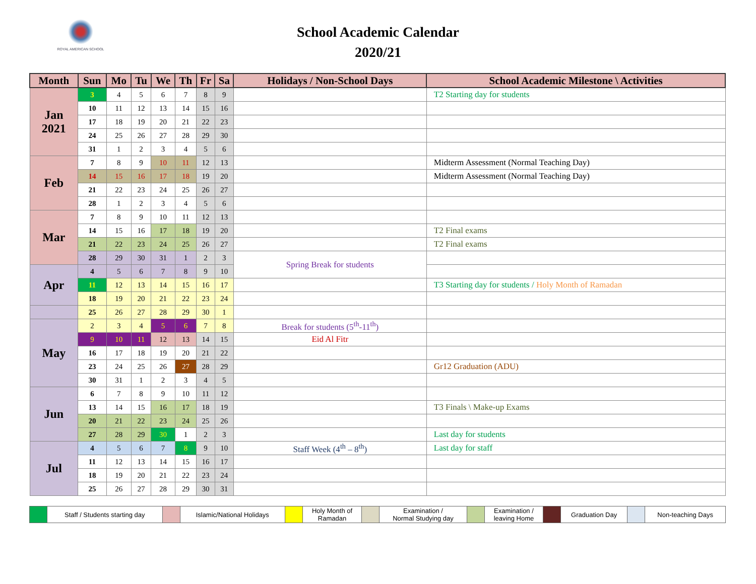ROYAL AMERICAN SCHOOL
School Academic Calendar
2020/21
| Month | Sun | Mo | Tu | We | Th | Fr | Sa | Holidays / Non-School Days | School Academic Milestone \ Activities |
| --- | --- | --- | --- | --- | --- | --- | --- | --- | --- |
| Jan 2021 | 3 | 4 | 5 | 6 | 7 | 8 | 9 | | T2 Starting day for students |
| | 10 | 11 | 12 | 13 | 14 | 15 | 16 | | |
| | 17 | 18 | 19 | 20 | 21 | 22 | 23 | | |
| | 24 | 25 | 26 | 27 | 28 | 29 | 30 | | |
| | 31 | 1 | 2 | 3 | 4 | 5 | 6 | | |
| Feb | 7 | 8 | 9 | 10 | 11 | 12 | 13 | | Midterm Assessment (Normal Teaching Day) |
| | 14 | 15 | 16 | 17 | 18 | 19 | 20 | | Midterm Assessment (Normal Teaching Day) |
| | 21 | 22 | 23 | 24 | 25 | 26 | 27 | | |
| | 28 | 1 | 2 | 3 | 4 | 5 | 6 | | |
| Mar | 7 | 8 | 9 | 10 | 11 | 12 | 13 | | |
| | 14 | 15 | 16 | 17 | 18 | 19 | 20 | | T2 Final exams |
| | 21 | 22 | 23 | 24 | 25 | 26 | 27 | | T2 Final exams |
| | 28 | 29 | 30 | 31 | 1 | 2 | 3 | Spring Break for students | |
| Apr | 4 | 5 | 6 | 7 | 8 | 9 | 10 | | |
| | 11 | 12 | 13 | 14 | 15 | 16 | 17 | | T3 Starting day for students / Holy Month of Ramadan |
| | 18 | 19 | 20 | 21 | 22 | 23 | 24 | | |
| | 25 | 26 | 27 | 28 | 29 | 30 | 1 | | |
| May | 2 | 3 | 4 | 5 | 6 | 7 | 8 | Break for students (5<sup>th</sup>-11<sup>th</sup>) | |
| | 9 | 10 | 11 | 12 | 13 | 14 | 15 | Eid Al Fitr | |
| | 16 | 17 | 18 | 19 | 20 | 21 | 22 | | |
| | 23 | 24 | 25 | 26 | 27 | 28 | 29 | | Gr12 Graduation (ADU) |
| | 30 | 31 | 1 | 2 | 3 | 4 | 5 | | |
| Jun | 6 | 7 | 8 | 9 | 10 | 11 | 12 | | |
| | 13 | 14 | 15 | 16 | 17 | 18 | 19 | | T3 Finals \ Make-up Exams |
| | 20 | 21 | 22 | 23 | 24 | 25 | 26 | | |
| | 27 | 28 | 29 | 30 | 1 | 2 | 3 | | Last day for students |
| Jul | 4 | 5 | 6 | 7 | 8 | 9 | 10 | Staff Week (4<sup>th</sup> – 8<sup>th</sup>) | Last day for staff |
| | 11 | 12 | 13 | 14 | 15 | 16 | 17 | | |
| | 18 | 19 | 20 | 21 | 22 | 23 | 24 | | |
| | 25 | 26 | 27 | 28 | 29 | 30 | 31 | | |
| | Staff / Students starting day | | Islamic/National Holidays | | Holy Month of Ramadan | | Examination / Normal Studying day | | Examination / leaving Home | | Graduation Day | | Non-teaching Days |